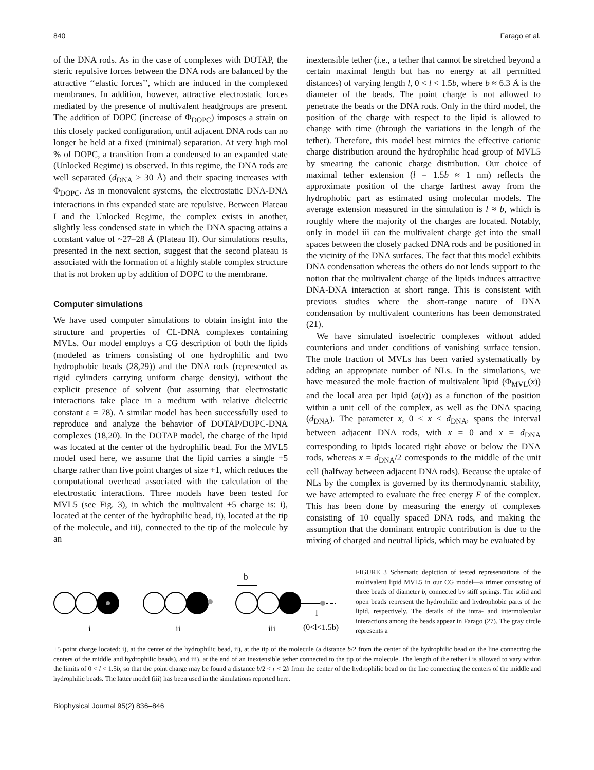840 Farago et al.
of the DNA rods. As in the case of complexes with DOTAP, the steric repulsive forces between the DNA rods are balanced by the attractive ‘‘elastic forces’’, which are induced in the complexed membranes. In addition, however, attractive electrostatic forces mediated by the presence of multivalent headgroups are present. The addition of DOPC (increase of Φ<sub>DOPC</sub>) imposes a strain on this closely packed configuration, until adjacent DNA rods can no longer be held at a fixed (minimal) separation. At very high mol % of DOPC, a transition from a condensed to an expanded state (Unlocked Regime) is observed. In this regime, the DNA rods are well separated (d<sub>DNA</sub> > 30 Å) and their spacing increases with Φ<sub>DOPC</sub>. As in monovalent systems, the electrostatic DNA-DNA interactions in this expanded state are repulsive. Between Plateau I and the Unlocked Regime, the complex exists in another, slightly less condensed state in which the DNA spacing attains a constant value of ~27–28 Å (Plateau II). Our simulations results, presented in the next section, suggest that the second plateau is associated with the formation of a highly stable complex structure that is not broken up by addition of DOPC to the membrane.
Computer simulations
We have used computer simulations to obtain insight into the structure and properties of CL-DNA complexes containing MVLs. Our model employs a CG description of both the lipids (modeled as trimers consisting of one hydrophilic and two hydrophobic beads (28,29)) and the DNA rods (represented as rigid cylinders carrying uniform charge density), without the explicit presence of solvent (but assuming that electrostatic interactions take place in a medium with relative dielectric constant ε = 78). A similar model has been successfully used to reproduce and analyze the behavior of DOTAP/DOPC-DNA complexes (18,20). In the DOTAP model, the charge of the lipid was located at the center of the hydrophilic bead. For the MVL5 model used here, we assume that the lipid carries a single +5 charge rather than five point charges of size +1, which reduces the computational overhead associated with the calculation of the electrostatic interactions. Three models have been tested for MVL5 (see Fig. 3), in which the multivalent +5 charge is: i), located at the center of the hydrophilic bead, ii), located at the tip of the molecule, and iii), connected to the tip of the molecule by an
inextensible tether (i.e., a tether that cannot be stretched beyond a certain maximal length but has no energy at all permitted distances) of varying length l, 0 < l < 1.5b, where b ≈ 6.3 Å is the diameter of the beads. The point charge is not allowed to penetrate the beads or the DNA rods. Only in the third model, the position of the charge with respect to the lipid is allowed to change with time (through the variations in the length of the tether). Therefore, this model best mimics the effective cationic charge distribution around the hydrophilic head group of MVL5 by smearing the cationic charge distribution. Our choice of maximal tether extension (l = 1.5b ≈ 1 nm) reflects the approximate position of the charge farthest away from the hydrophobic part as estimated using molecular models. The average extension measured in the simulation is l ≈ b, which is roughly where the majority of the charges are located. Notably, only in model iii can the multivalent charge get into the small spaces between the closely packed DNA rods and be positioned in the vicinity of the DNA surfaces. The fact that this model exhibits DNA condensation whereas the others do not lends support to the notion that the multivalent charge of the lipids induces attractive DNA-DNA interaction at short range. This is consistent with previous studies where the short-range nature of DNA condensation by multivalent counterions has been demonstrated (21).
We have simulated isoelectric complexes without added counterions and under conditions of vanishing surface tension. The mole fraction of MVLs has been varied systematically by adding an appropriate number of NLs. In the simulations, we have measured the mole fraction of multivalent lipid (Φ<sub>MVL</sub>(x)) and the local area per lipid (a(x)) as a function of the position within a unit cell of the complex, as well as the DNA spacing (d<sub>DNA</sub>). The parameter x, 0 ≤ x < d<sub>DNA</sub>, spans the interval between adjacent DNA rods, with x = 0 and x = d<sub>DNA</sub> corresponding to lipids located right above or below the DNA rods, whereas x = d<sub>DNA</sub>/2 corresponds to the middle of the unit cell (halfway between adjacent DNA rods). Because the uptake of NLs by the complex is governed by its thermodynamic stability, we have attempted to evaluate the free energy F of the complex. This has been done by measuring the energy of complexes consisting of 10 equally spaced DNA rods, and making the assumption that the dominant entropic contribution is due to the mixing of charged and neutral lipids, which may be evaluated by
b
l
i
ii
iii
(0<l<1.5b)
FIGURE 3 Schematic depiction of tested representations of the multivalent lipid MVL5 in our CG model—a trimer consisting of three beads of diameter b, connected by stiff springs. The solid and open beads represent the hydrophilic and hydrophobic parts of the lipid, respectively. The details of the intra- and intermolecular interactions among the beads appear in Farago (27). The gray circle represents a
+5 point charge located: i), at the center of the hydrophilic bead, ii), at the tip of the molecule (a distance b/2 from the center of the hydrophilic bead on the line connecting the centers of the middle and hydrophilic beads), and iii), at the end of an inextensible tether connected to the tip of the molecule. The length of the tether l is allowed to vary within the limits of 0 < l < 1.5b, so that the point charge may be found a distance b/2 < r < 2b from the center of the hydrophilic bead on the line connecting the centers of the middle and hydrophilic beads. The latter model (iii) has been used in the simulations reported here.
Biophysical Journal 95(2) 836–846